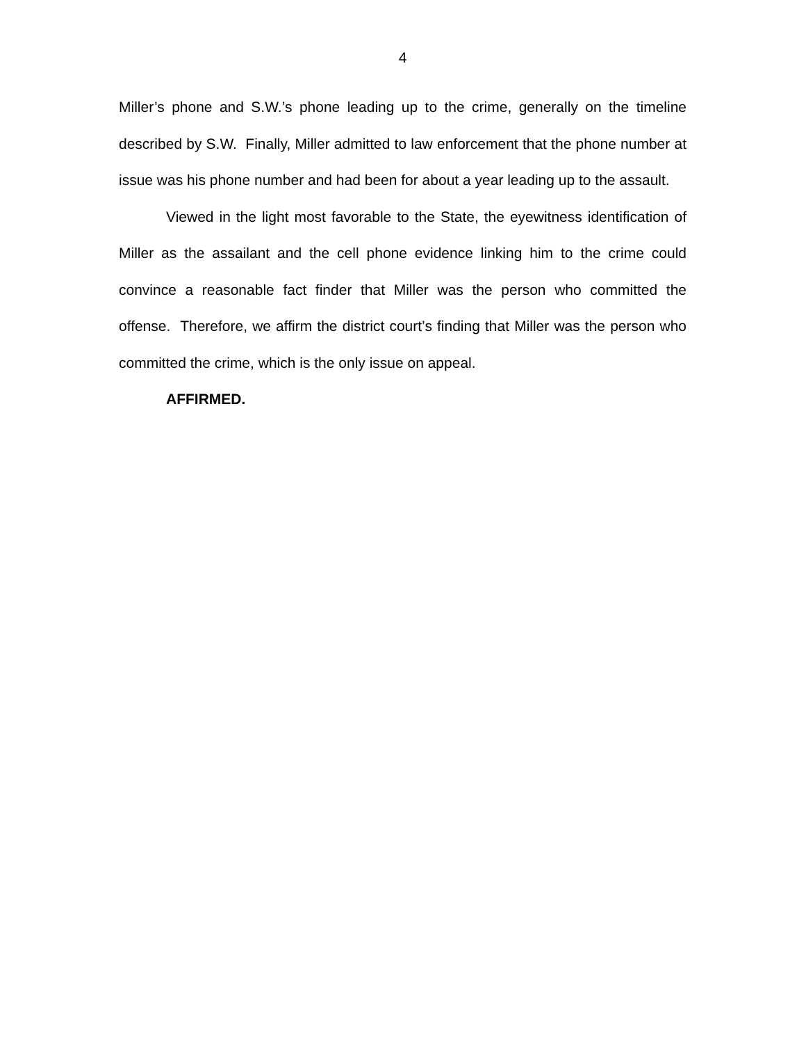4
Miller’s phone and S.W.’s phone leading up to the crime, generally on the timeline described by S.W. Finally, Miller admitted to law enforcement that the phone number at issue was his phone number and had been for about a year leading up to the assault.
Viewed in the light most favorable to the State, the eyewitness identification of Miller as the assailant and the cell phone evidence linking him to the crime could convince a reasonable fact finder that Miller was the person who committed the offense. Therefore, we affirm the district court’s finding that Miller was the person who committed the crime, which is the only issue on appeal.
AFFIRMED.